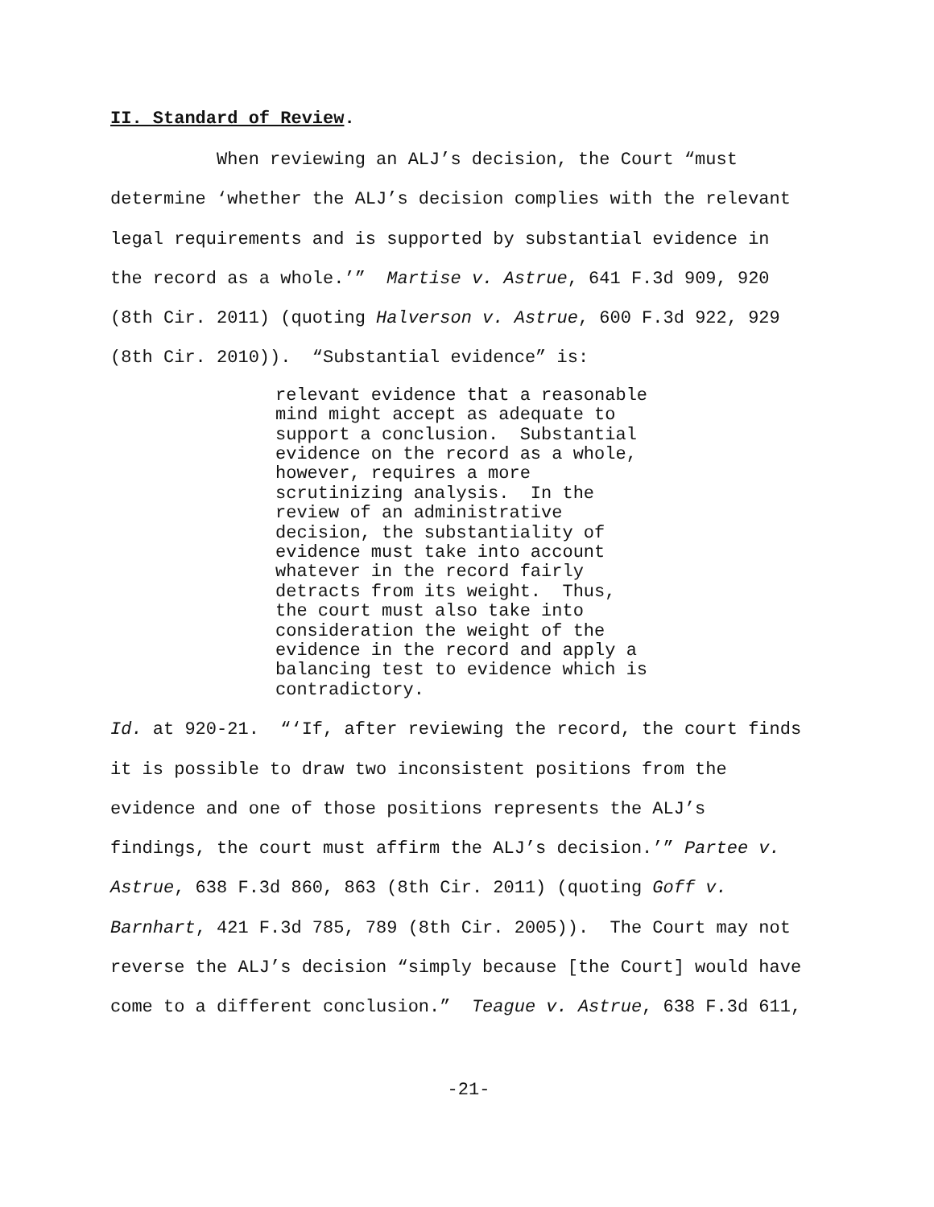II. Standard of Review.
When reviewing an ALJ’s decision, the Court “must
determine ‘whether the ALJ’s decision complies with the relevant
legal requirements and is supported by substantial evidence in
the record as a whole.’” Martise v. Astrue, 641 F.3d 909, 920
(8th Cir. 2011) (quoting Halverson v. Astrue, 600 F.3d 922, 929
(8th Cir. 2010)). “Substantial evidence” is:
relevant evidence that a reasonable
mind might accept as adequate to
support a conclusion. Substantial
evidence on the record as a whole,
however, requires a more
scrutinizing analysis. In the
review of an administrative
decision, the substantiality of
evidence must take into account
whatever in the record fairly
detracts from its weight. Thus,
the court must also take into
consideration the weight of the
evidence in the record and apply a
balancing test to evidence which is
contradictory.
Id. at 920-21. “‘If, after reviewing the record, the court finds
it is possible to draw two inconsistent positions from the
evidence and one of those positions represents the ALJ’s
findings, the court must affirm the ALJ’s decision.’” Partee v.
Astrue, 638 F.3d 860, 863 (8th Cir. 2011) (quoting Goff v.
Barnhart, 421 F.3d 785, 789 (8th Cir. 2005)). The Court may not
reverse the ALJ’s decision “simply because [the Court] would have
come to a different conclusion.” Teague v. Astrue, 638 F.3d 611,
-21-